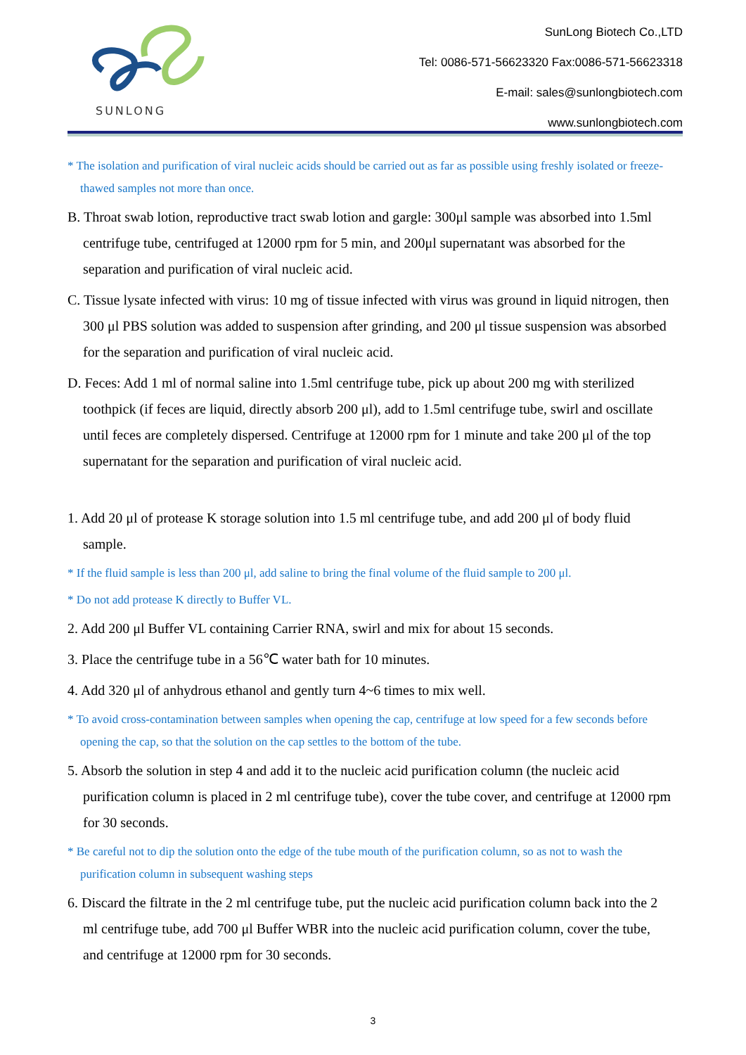SUNLONG
SunLong Biotech Co.,LTD
Tel: 0086-571-56623320 Fax:0086-571-56623318
E-mail: sales@sunlongbiotech.com
www.sunlongbiotech.com
* The isolation and purification of viral nucleic acids should be carried out as far as possible using freshly isolated or freeze-thawed samples not more than once.
B. Throat swab lotion, reproductive tract swab lotion and gargle: 300μl sample was absorbed into 1.5ml centrifuge tube, centrifuged at 12000 rpm for 5 min, and 200μl supernatant was absorbed for the separation and purification of viral nucleic acid.
C. Tissue lysate infected with virus: 10 mg of tissue infected with virus was ground in liquid nitrogen, then 300 μl PBS solution was added to suspension after grinding, and 200 μl tissue suspension was absorbed for the separation and purification of viral nucleic acid.
D. Feces: Add 1 ml of normal saline into 1.5ml centrifuge tube, pick up about 200 mg with sterilized toothpick (if feces are liquid, directly absorb 200 μl), add to 1.5ml centrifuge tube, swirl and oscillate until feces are completely dispersed. Centrifuge at 12000 rpm for 1 minute and take 200 μl of the top supernatant for the separation and purification of viral nucleic acid.
1. Add 20 μl of protease K storage solution into 1.5 ml centrifuge tube, and add 200 μl of body fluid sample.
* If the fluid sample is less than 200 μl, add saline to bring the final volume of the fluid sample to 200 μl.
* Do not add protease K directly to Buffer VL.
2. Add 200 μl Buffer VL containing Carrier RNA, swirl and mix for about 15 seconds.
3. Place the centrifuge tube in a 56℃ water bath for 10 minutes.
4. Add 320 μl of anhydrous ethanol and gently turn 4~6 times to mix well.
* To avoid cross-contamination between samples when opening the cap, centrifuge at low speed for a few seconds before opening the cap, so that the solution on the cap settles to the bottom of the tube.
5. Absorb the solution in step 4 and add it to the nucleic acid purification column (the nucleic acid purification column is placed in 2 ml centrifuge tube), cover the tube cover, and centrifuge at 12000 rpm for 30 seconds.
* Be careful not to dip the solution onto the edge of the tube mouth of the purification column, so as not to wash the purification column in subsequent washing steps
6. Discard the filtrate in the 2 ml centrifuge tube, put the nucleic acid purification column back into the 2 ml centrifuge tube, add 700 μl Buffer WBR into the nucleic acid purification column, cover the tube, and centrifuge at 12000 rpm for 30 seconds.
3